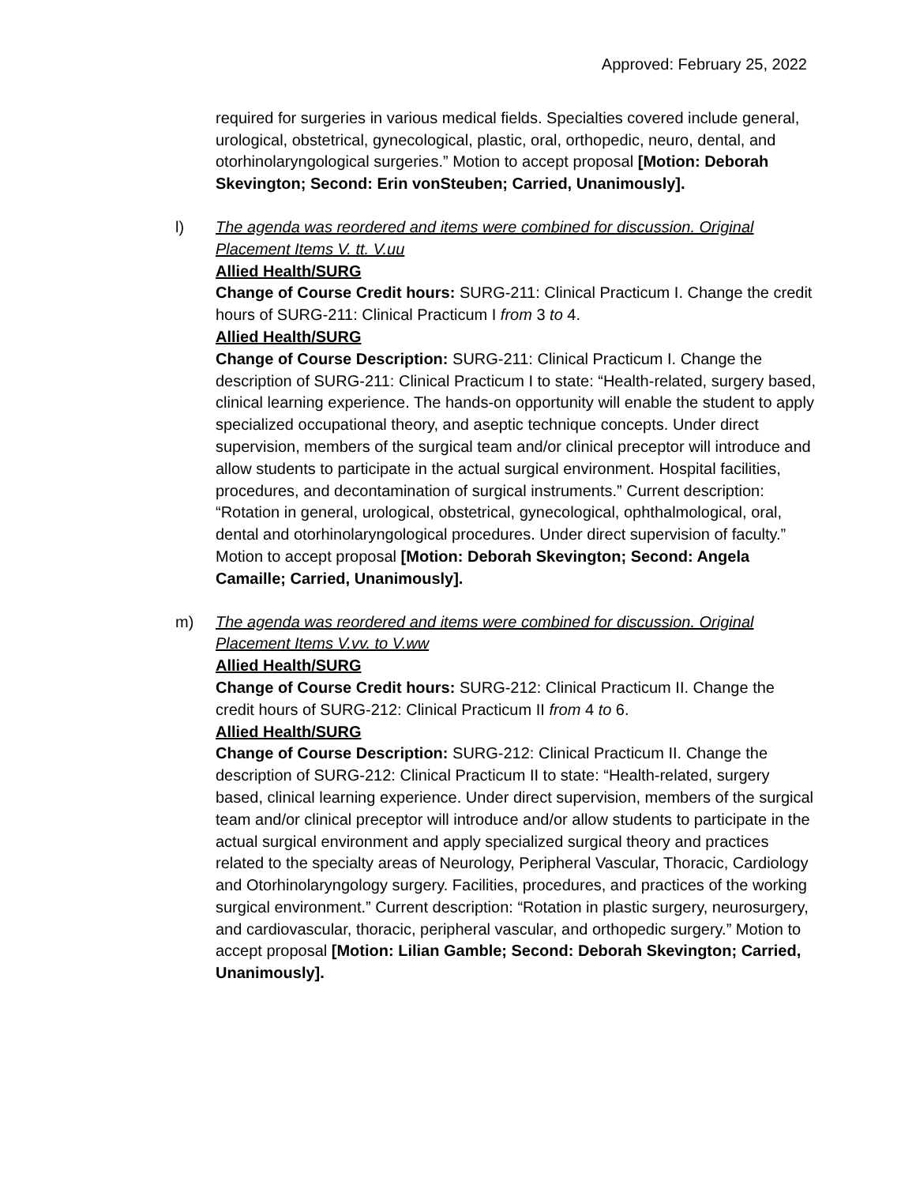Approved: February 25, 2022
required for surgeries in various medical fields. Specialties covered include general, urological, obstetrical, gynecological, plastic, oral, orthopedic, neuro, dental, and otorhinolaryngological surgeries.” Motion to accept proposal [Motion: Deborah Skevington; Second: Erin vonSteuben; Carried, Unanimously].
l) The agenda was reordered and items were combined for discussion. Original Placement Items V. tt. V.uu
Allied Health/SURG
Change of Course Credit hours: SURG-211: Clinical Practicum I. Change the credit hours of SURG-211: Clinical Practicum I from 3 to 4.
Allied Health/SURG
Change of Course Description: SURG-211: Clinical Practicum I. Change the description of SURG-211: Clinical Practicum I to state: “Health-related, surgery based, clinical learning experience. The hands-on opportunity will enable the student to apply specialized occupational theory, and aseptic technique concepts. Under direct supervision, members of the surgical team and/or clinical preceptor will introduce and allow students to participate in the actual surgical environment. Hospital facilities, procedures, and decontamination of surgical instruments.” Current description: “Rotation in general, urological, obstetrical, gynecological, ophthalmological, oral, dental and otorhinolaryngological procedures. Under direct supervision of faculty.” Motion to accept proposal [Motion: Deborah Skevington; Second: Angela Camaille; Carried, Unanimously].
m) The agenda was reordered and items were combined for discussion. Original Placement Items V.vv. to V.ww
Allied Health/SURG
Change of Course Credit hours: SURG-212: Clinical Practicum II. Change the credit hours of SURG-212: Clinical Practicum II from 4 to 6.
Allied Health/SURG
Change of Course Description: SURG-212: Clinical Practicum II. Change the description of SURG-212: Clinical Practicum II to state: “Health-related, surgery based, clinical learning experience. Under direct supervision, members of the surgical team and/or clinical preceptor will introduce and/or allow students to participate in the actual surgical environment and apply specialized surgical theory and practices related to the specialty areas of Neurology, Peripheral Vascular, Thoracic, Cardiology and Otorhinolaryngology surgery. Facilities, procedures, and practices of the working surgical environment.” Current description: “Rotation in plastic surgery, neurosurgery, and cardiovascular, thoracic, peripheral vascular, and orthopedic surgery.” Motion to accept proposal [Motion: Lilian Gamble; Second: Deborah Skevington; Carried, Unanimously].